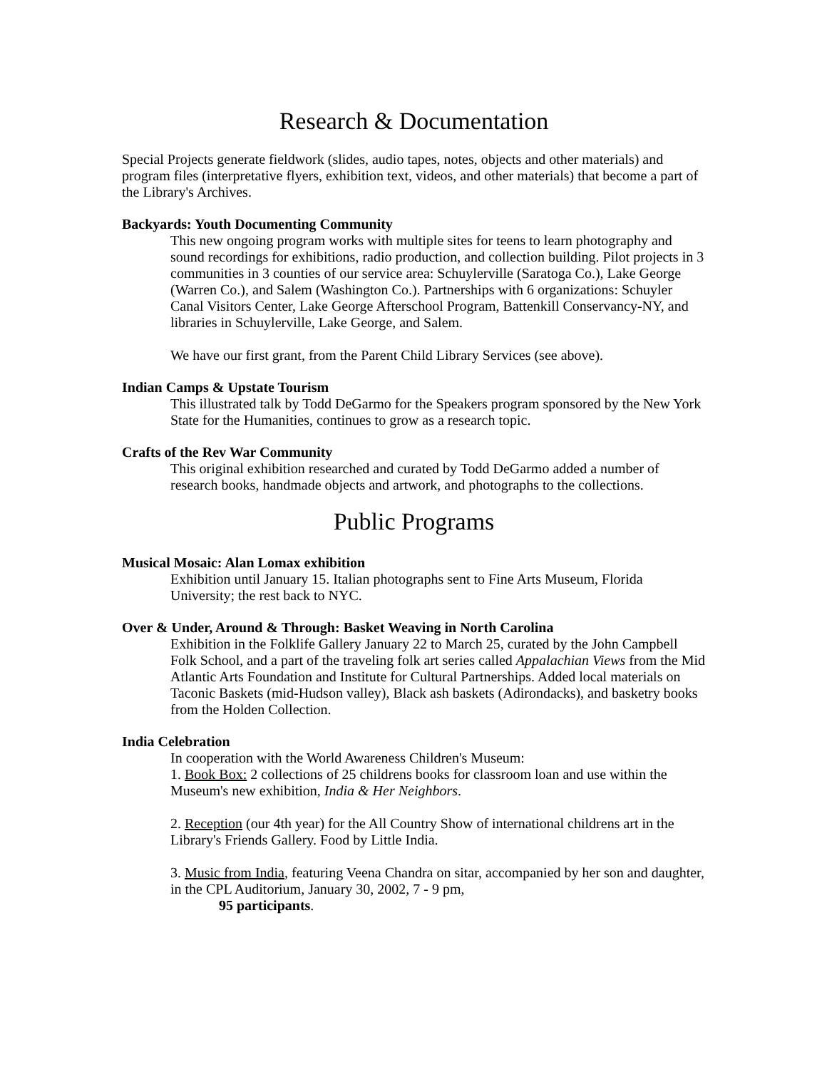Research & Documentation
Special Projects generate fieldwork (slides, audio tapes, notes, objects and other materials) and program files (interpretative flyers, exhibition text, videos, and other materials) that become a part of the Library's Archives.
Backyards: Youth Documenting Community
This new ongoing program works with multiple sites for teens to learn photography and sound recordings for exhibitions, radio production, and collection building. Pilot projects in 3 communities in 3 counties of our service area: Schuylerville (Saratoga Co.), Lake George (Warren Co.), and Salem (Washington Co.). Partnerships with 6 organizations: Schuyler Canal Visitors Center, Lake George Afterschool Program, Battenkill Conservancy-NY, and libraries in Schuylerville, Lake George, and Salem.
We have our first grant, from the Parent Child Library Services (see above).
Indian Camps & Upstate Tourism
This illustrated talk by Todd DeGarmo for the Speakers program sponsored by the New York State for the Humanities, continues to grow as a research topic.
Crafts of the Rev War Community
This original exhibition researched and curated by Todd DeGarmo added a number of research books, handmade objects and artwork, and photographs to the collections.
Public Programs
Musical Mosaic: Alan Lomax exhibition
Exhibition until January 15. Italian photographs sent to Fine Arts Museum, Florida University; the rest back to NYC.
Over & Under, Around & Through: Basket Weaving in North Carolina
Exhibition in the Folklife Gallery January 22 to March 25, curated by the John Campbell Folk School, and a part of the traveling folk art series called Appalachian Views from the Mid Atlantic Arts Foundation and Institute for Cultural Partnerships. Added local materials on Taconic Baskets (mid-Hudson valley), Black ash baskets (Adirondacks), and basketry books from the Holden Collection.
India Celebration
In cooperation with the World Awareness Children's Museum:
1. Book Box: 2 collections of 25 childrens books for classroom loan and use within the Museum's new exhibition, India & Her Neighbors.
2. Reception (our 4th year) for the All Country Show of international childrens art in the Library's Friends Gallery. Food by Little India.
3. Music from India, featuring Veena Chandra on sitar, accompanied by her son and daughter, in the CPL Auditorium, January 30, 2002, 7 - 9 pm,
95 participants.